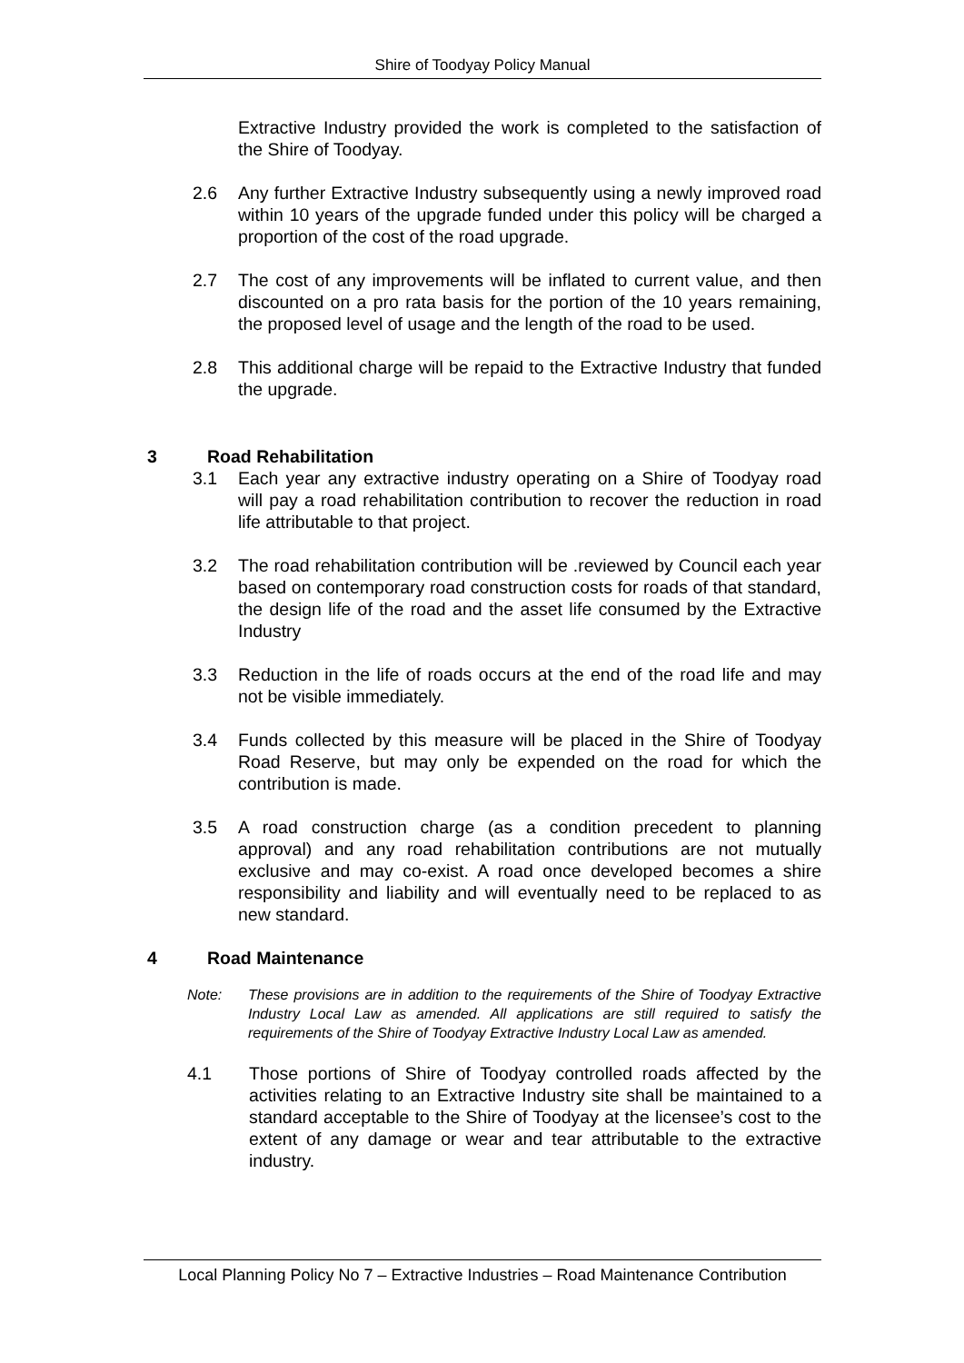Shire of Toodyay Policy Manual
Extractive Industry provided the work is completed to the satisfaction of the Shire of Toodyay.
2.6 Any further Extractive Industry subsequently using a newly improved road within 10 years of the upgrade funded under this policy will be charged a proportion of the cost of the road upgrade.
2.7 The cost of any improvements will be inflated to current value, and then discounted on a pro rata basis for the portion of the 10 years remaining, the proposed level of usage and the length of the road to be used.
2.8 This additional charge will be repaid to the Extractive Industry that funded the upgrade.
3 Road Rehabilitation
3.1 Each year any extractive industry operating on a Shire of Toodyay road will pay a road rehabilitation contribution to recover the reduction in road life attributable to that project.
3.2 The road rehabilitation contribution will be .reviewed by Council each year based on contemporary road construction costs for roads of that standard, the design life of the road and the asset life consumed by the Extractive Industry
3.3 Reduction in the life of roads occurs at the end of the road life and may not be visible immediately.
3.4 Funds collected by this measure will be placed in the Shire of Toodyay Road Reserve, but may only be expended on the road for which the contribution is made.
3.5 A road construction charge (as a condition precedent to planning approval) and any road rehabilitation contributions are not mutually exclusive and may co-exist. A road once developed becomes a shire responsibility and liability and will eventually need to be replaced to as new standard.
4 Road Maintenance
Note: These provisions are in addition to the requirements of the Shire of Toodyay Extractive Industry Local Law as amended. All applications are still required to satisfy the requirements of the Shire of Toodyay Extractive Industry Local Law as amended.
4.1 Those portions of Shire of Toodyay controlled roads affected by the activities relating to an Extractive Industry site shall be maintained to a standard acceptable to the Shire of Toodyay at the licensee’s cost to the extent of any damage or wear and tear attributable to the extractive industry.
Local Planning Policy No 7 – Extractive Industries – Road Maintenance Contribution